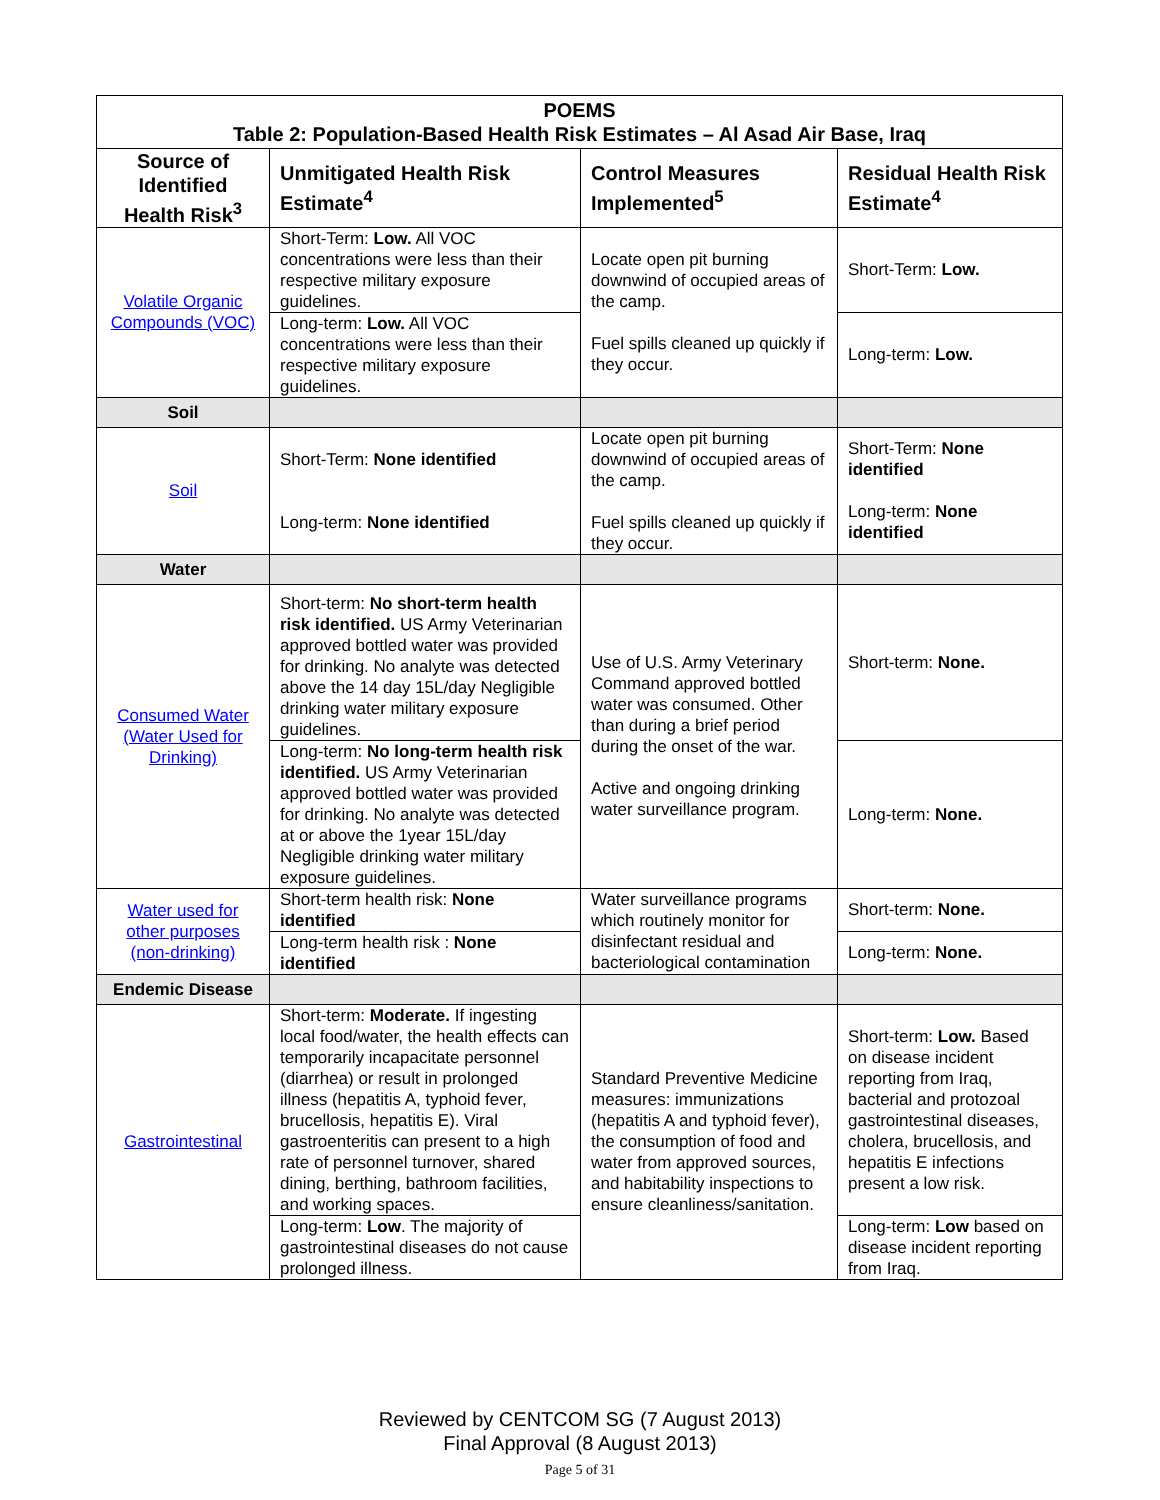| POEMS Table 2: Population-Based Health Risk Estimates – Al Asad Air Base, Iraq | | | |
| Source of Identified Health Risk<sup>3</sup> | Unmitigated Health Risk Estimate<sup>4</sup> | Control Measures Implemented<sup>5</sup> | Residual Health Risk Estimate<sup>4</sup> |
| Volatile Organic Compounds (VOC) | Short-Term: Low. All VOC concentrations were less than their respective military exposure guidelines. | Locate open pit burning downwind of occupied areas of the camp. Fuel spills cleaned up quickly if they occur. | Short-Term: Low. |
| | Long-term: Low. All VOC concentrations were less than their respective military exposure guidelines. | | Long-term: Low. |
| Soil | | | |
| Soil | Short-Term: None identified Long-term: None identified | Locate open pit burning downwind of occupied areas of the camp. Fuel spills cleaned up quickly if they occur. | Short-Term: None identified Long-term: None identified |
| Water | | | |
| Consumed Water (Water Used for Drinking) | Short-term: No short-term health risk identified. US Army Veterinarian approved bottled water was provided for drinking. No analyte was detected above the 14 day 15L/day Negligible drinking water military exposure guidelines. | Use of U.S. Army Veterinary Command approved bottled water was consumed. Other than during a brief period during the onset of the war. Active and ongoing drinking water surveillance program. | Short-term: None. |
| | Long-term: No long-term health risk identified. US Army Veterinarian approved bottled water was provided for drinking. No analyte was detected at or above the 1year 15L/day Negligible drinking water military exposure guidelines. | | Long-term: None. |
| Water used for other purposes (non-drinking) | Short-term health risk: None identified | Water surveillance programs which routinely monitor for disinfectant residual and bacteriological contamination | Short-term: None. |
| | Long-term health risk : None identified | | Long-term: None. |
| Endemic Disease | | | |
| Gastrointestinal | Short-term: Moderate. If ingesting local food/water, the health effects can temporarily incapacitate personnel (diarrhea) or result in prolonged illness (hepatitis A, typhoid fever, brucellosis, hepatitis E). Viral gastroenteritis can present to a high rate of personnel turnover, shared dining, berthing, bathroom facilities, and working spaces. | Standard Preventive Medicine measures: immunizations (hepatitis A and typhoid fever), the consumption of food and water from approved sources, and habitability inspections to ensure cleanliness/sanitation. | Short-term: Low. Based on disease incident reporting from Iraq, bacterial and protozoal gastrointestinal diseases, cholera, brucellosis, and hepatitis E infections present a low risk. |
| | Long-term: Low . The majority of gastrointestinal diseases do not cause prolonged illness. | | Long-term: Low based on disease incident reporting from Iraq. |
Reviewed by CENTCOM SG (7 August 2013)
Final Approval (8 August 2013)
Page 5 of 31